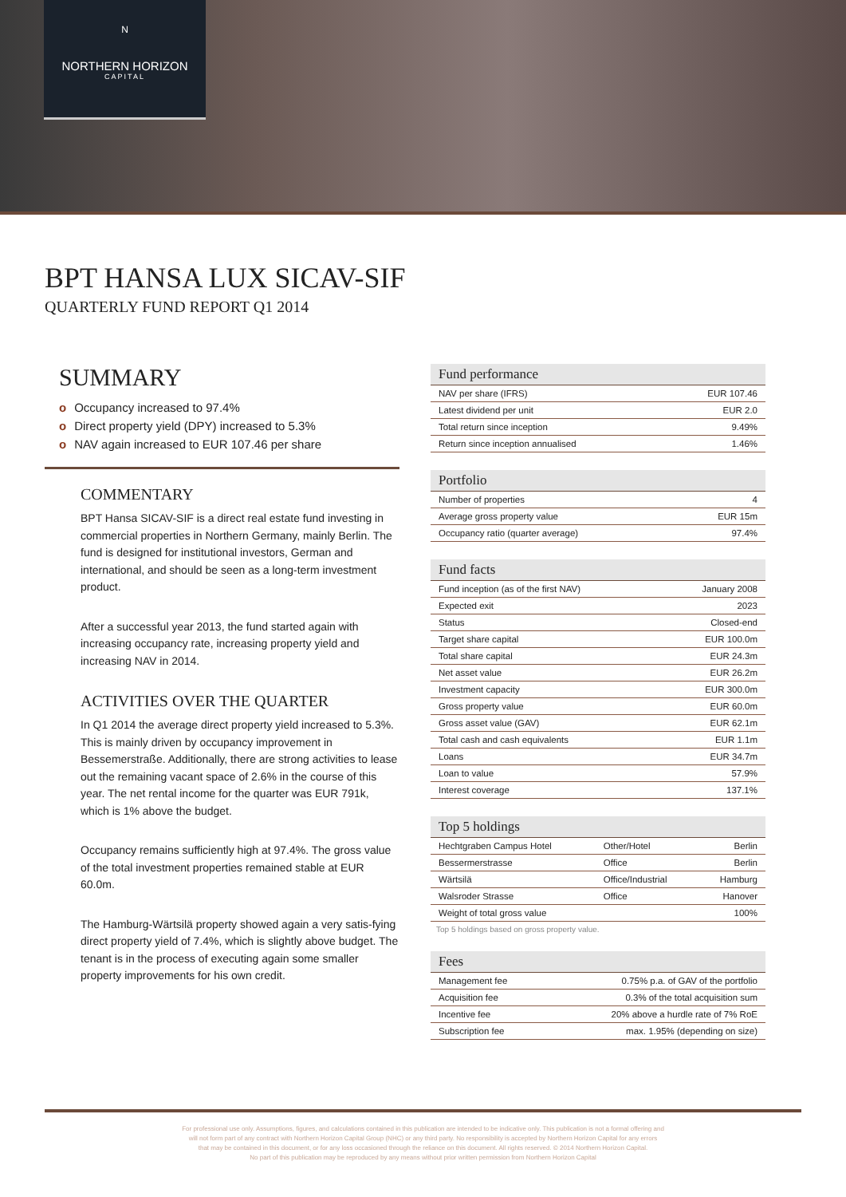N
NORTHERN HORIZON
CAPITAL
BPT HANSA LUX SICAV-SIF
QUARTERLY FUND REPORT Q1 2014
SUMMARY
o Occupancy increased to 97.4%
o Direct property yield (DPY) increased to 5.3%
o NAV again increased to EUR 107.46 per share
COMMENTARY
BPT Hansa SICAV-SIF is a direct real estate fund investing in commercial properties in Northern Germany, mainly Berlin. The fund is designed for institutional investors, German and international, and should be seen as a long-term investment product.
After a successful year 2013, the fund started again with increasing occupancy rate, increasing property yield and increasing NAV in 2014.
ACTIVITIES OVER THE QUARTER
In Q1 2014 the average direct property yield increased to 5.3%. This is mainly driven by occupancy improvement in Bessemerstraße. Additionally, there are strong activities to lease out the remaining vacant space of 2.6% in the course of this year. The net rental income for the quarter was EUR 791k, which is 1% above the budget.
Occupancy remains sufficiently high at 97.4%. The gross value of the total investment properties remained stable at EUR 60.0m.
The Hamburg-Wärtsilä property showed again a very satis-fying direct property yield of 7.4%, which is slightly above budget. The tenant is in the process of executing again some smaller property improvements for his own credit.
| Fund performance | |
| --- | --- |
| NAV per share (IFRS) | EUR 107.46 |
| Latest dividend per unit | EUR 2.0 |
| Total return since inception | 9.49% |
| Return since inception annualised | 1.46% |
| Portfolio | |
| --- | --- |
| Number of properties | 4 |
| Average gross property value | EUR 15m |
| Occupancy ratio (quarter average) | 97.4% |
| Fund facts | |
| --- | --- |
| Fund inception (as of the first NAV) | January 2008 |
| Expected exit | 2023 |
| Status | Closed-end |
| Target share capital | EUR 100.0m |
| Total share capital | EUR 24.3m |
| Net asset value | EUR 26.2m |
| Investment capacity | EUR 300.0m |
| Gross property value | EUR 60.0m |
| Gross asset value (GAV) | EUR 62.1m |
| Total cash and cash equivalents | EUR 1.1m |
| Loans | EUR 34.7m |
| Loan to value | 57.9% |
| Interest coverage | 137.1% |
| Top 5 holdings | | |
| --- | --- | --- |
| Hechtgraben Campus Hotel | Other/Hotel | Berlin |
| Bessermerstrasse | Office | Berlin |
| Wärtsilä | Office/Industrial | Hamburg |
| Walsroder Strasse | Office | Hanover |
| Weight of total gross value | | 100% |
Top 5 holdings based on gross property value.
| Fees | |
| --- | --- |
| Management fee | 0.75% p.a. of GAV of the portfolio |
| Acquisition fee | 0.3% of the total acquisition sum |
| Incentive fee | 20% above a hurdle rate of 7% RoE |
| Subscription fee | max. 1.95% (depending on size) |
For professional use only. Assumptions, figures, and calculations contained in this publication are intended to be indicative only. This publication is not a formal offering and
will not form part of any contract with Northern Horizon Capital Group (NHC) or any third party. No responsibility is accepted by Northern Horizon Capital for any errors
that may be contained in this document, or for any loss occasioned through the reliance on this document. All rights reserved. © 2014 Northern Horizon Capital.
No part of this publication may be reproduced by any means without prior written permission from Northern Horizon Capital